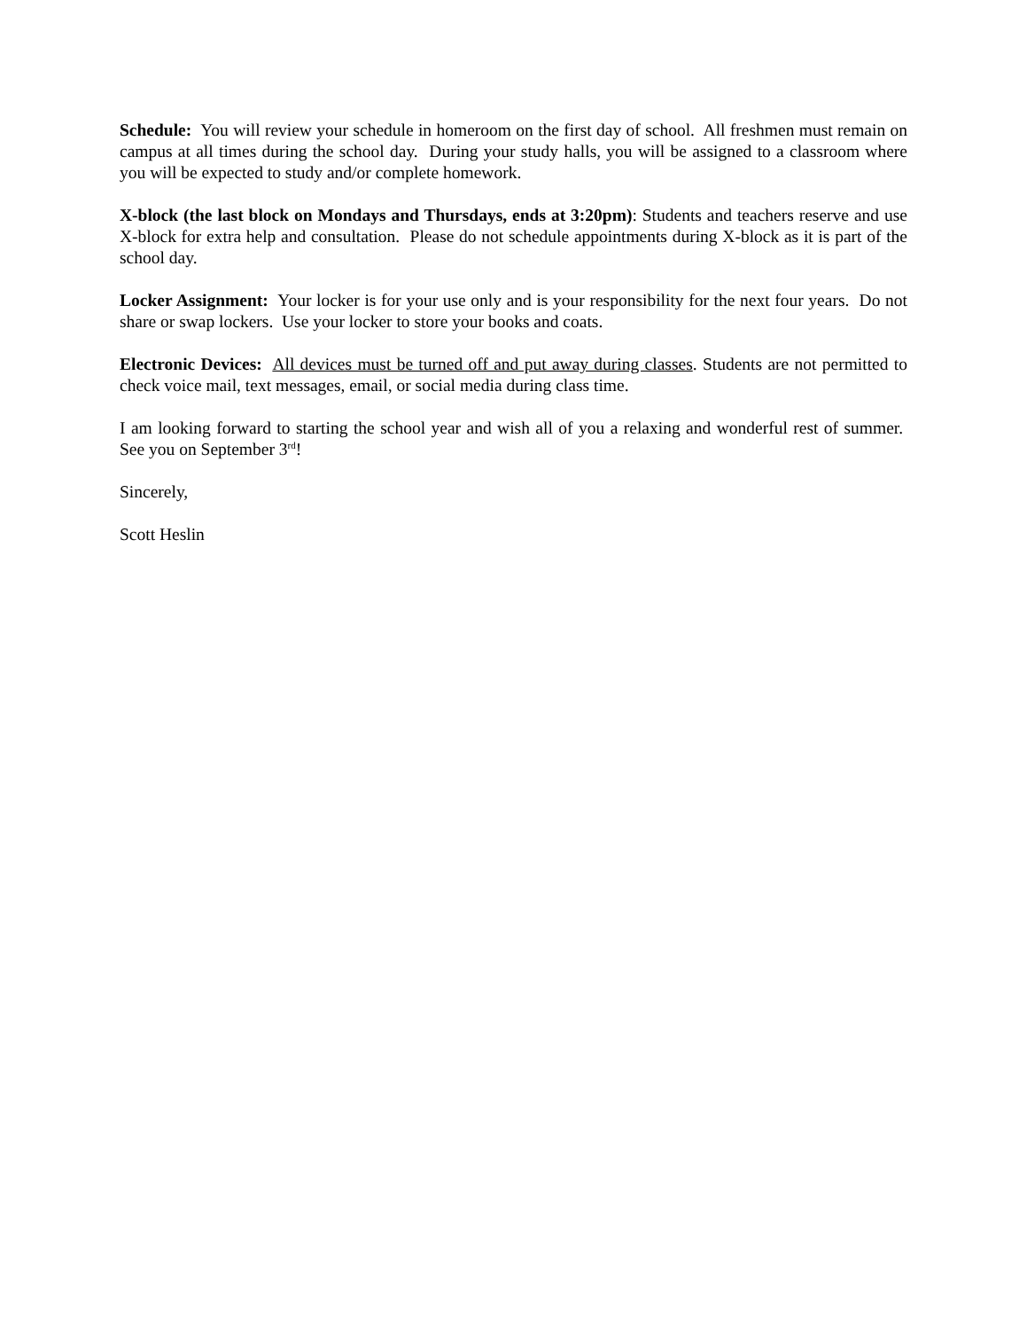Schedule: You will review your schedule in homeroom on the first day of school. All freshmen must remain on campus at all times during the school day. During your study halls, you will be assigned to a classroom where you will be expected to study and/or complete homework.
X-block (the last block on Mondays and Thursdays, ends at 3:20pm): Students and teachers reserve and use X-block for extra help and consultation. Please do not schedule appointments during X-block as it is part of the school day.
Locker Assignment: Your locker is for your use only and is your responsibility for the next four years. Do not share or swap lockers. Use your locker to store your books and coats.
Electronic Devices: All devices must be turned off and put away during classes. Students are not permitted to check voice mail, text messages, email, or social media during class time.
I am looking forward to starting the school year and wish all of you a relaxing and wonderful rest of summer. See you on September 3<sup>rd</sup>!
Sincerely,
Scott Heslin